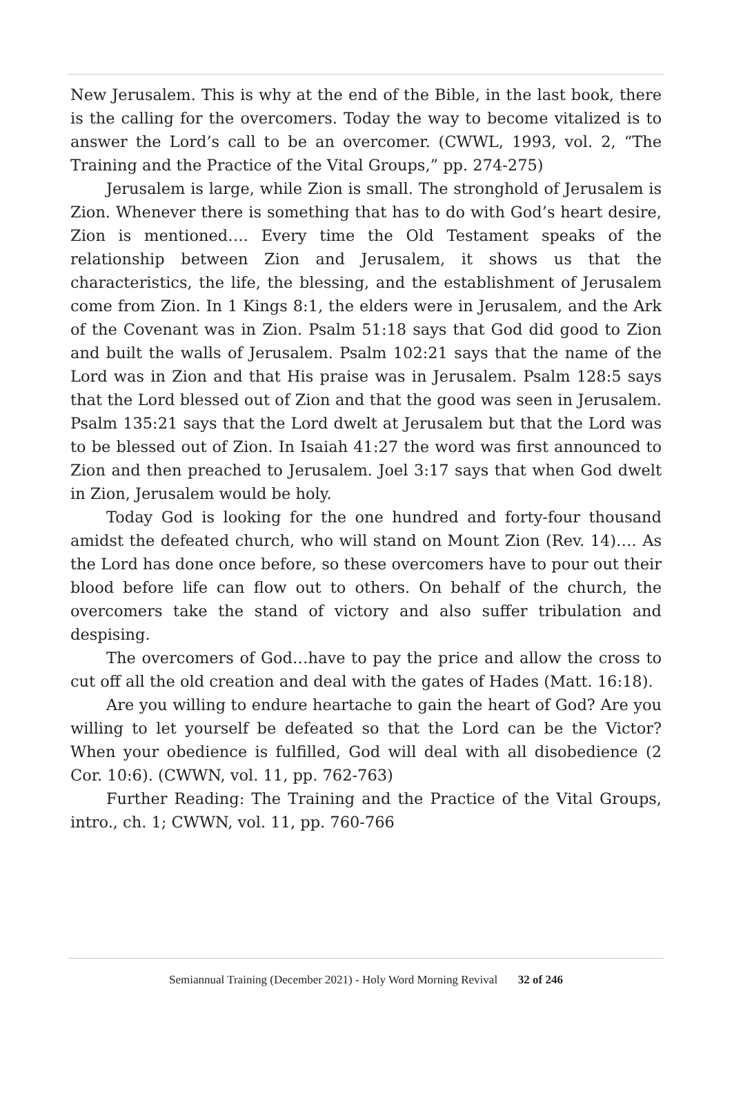New Jerusalem. This is why at the end of the Bible, in the last book, there is the calling for the overcomers. Today the way to become vitalized is to answer the Lord’s call to be an overcomer. (CWWL, 1993, vol. 2, “The Training and the Practice of the Vital Groups,” pp. 274-275)
Jerusalem is large, while Zion is small. The stronghold of Jerusalem is Zion. Whenever there is something that has to do with God’s heart desire, Zion is mentioned…. Every time the Old Testament speaks of the relationship between Zion and Jerusalem, it shows us that the characteristics, the life, the blessing, and the establishment of Jerusalem come from Zion. In 1 Kings 8:1, the elders were in Jerusalem, and the Ark of the Covenant was in Zion. Psalm 51:18 says that God did good to Zion and built the walls of Jerusalem. Psalm 102:21 says that the name of the Lord was in Zion and that His praise was in Jerusalem. Psalm 128:5 says that the Lord blessed out of Zion and that the good was seen in Jerusalem. Psalm 135:21 says that the Lord dwelt at Jerusalem but that the Lord was to be blessed out of Zion. In Isaiah 41:27 the word was first announced to Zion and then preached to Jerusalem. Joel 3:17 says that when God dwelt in Zion, Jerusalem would be holy.
Today God is looking for the one hundred and forty-four thousand amidst the defeated church, who will stand on Mount Zion (Rev. 14)…. As the Lord has done once before, so these overcomers have to pour out their blood before life can flow out to others. On behalf of the church, the overcomers take the stand of victory and also suffer tribulation and despising.
The overcomers of God…have to pay the price and allow the cross to cut off all the old creation and deal with the gates of Hades (Matt. 16:18).
Are you willing to endure heartache to gain the heart of God? Are you willing to let yourself be defeated so that the Lord can be the Victor? When your obedience is fulfilled, God will deal with all disobedience (2 Cor. 10:6). (CWWN, vol. 11, pp. 762-763)
Further Reading: The Training and the Practice of the Vital Groups, intro., ch. 1; CWWN, vol. 11, pp. 760-766
Semiannual Training (December 2021) - Holy Word Morning Revival 32 of 246